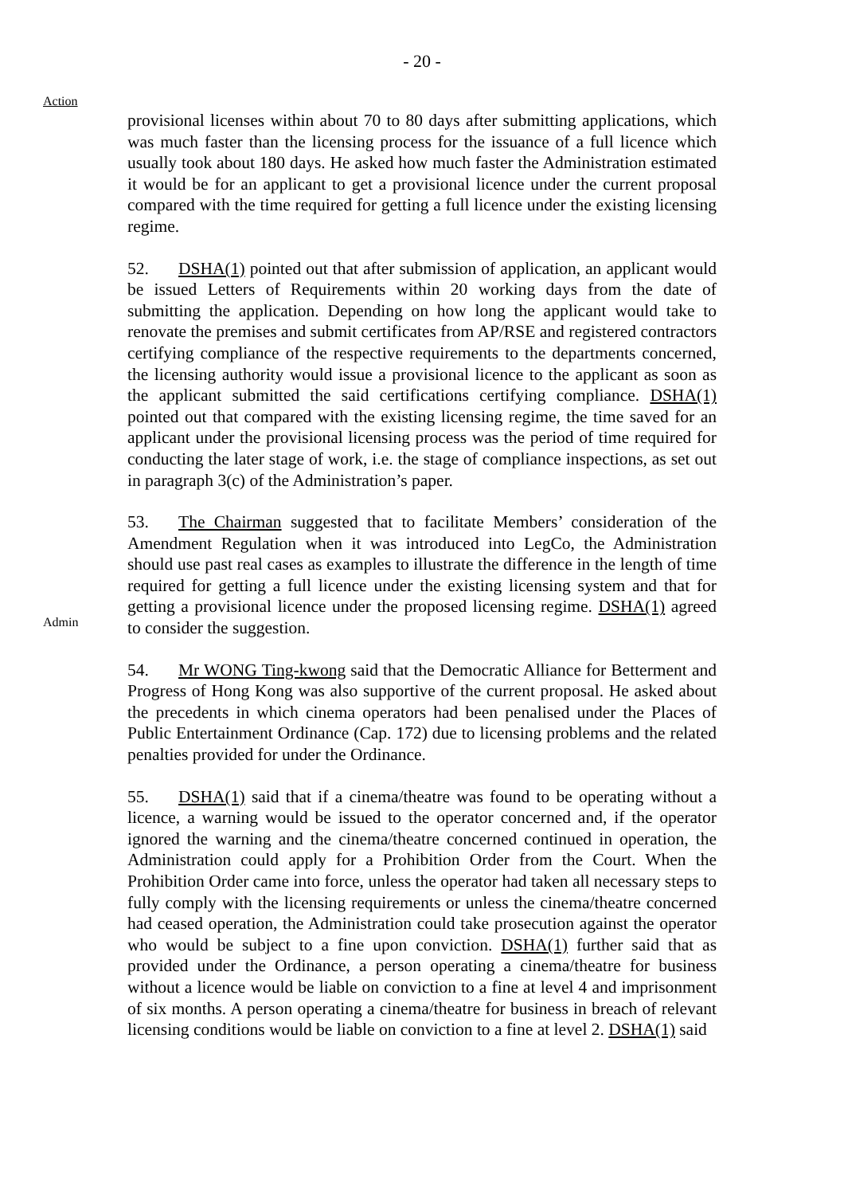- 20 -
Action
provisional licenses within about 70 to 80 days after submitting applications, which was much faster than the licensing process for the issuance of a full licence which usually took about 180 days. He asked how much faster the Administration estimated it would be for an applicant to get a provisional licence under the current proposal compared with the time required for getting a full licence under the existing licensing regime.
52. DSHA(1) pointed out that after submission of application, an applicant would be issued Letters of Requirements within 20 working days from the date of submitting the application. Depending on how long the applicant would take to renovate the premises and submit certificates from AP/RSE and registered contractors certifying compliance of the respective requirements to the departments concerned, the licensing authority would issue a provisional licence to the applicant as soon as the applicant submitted the said certifications certifying compliance. DSHA(1) pointed out that compared with the existing licensing regime, the time saved for an applicant under the provisional licensing process was the period of time required for conducting the later stage of work, i.e. the stage of compliance inspections, as set out in paragraph 3(c) of the Administration’s paper.
Admin
53. The Chairman suggested that to facilitate Members’ consideration of the Amendment Regulation when it was introduced into LegCo, the Administration should use past real cases as examples to illustrate the difference in the length of time required for getting a full licence under the existing licensing system and that for getting a provisional licence under the proposed licensing regime. DSHA(1) agreed to consider the suggestion.
54. Mr WONG Ting-kwong said that the Democratic Alliance for Betterment and Progress of Hong Kong was also supportive of the current proposal. He asked about the precedents in which cinema operators had been penalised under the Places of Public Entertainment Ordinance (Cap. 172) due to licensing problems and the related penalties provided for under the Ordinance.
55. DSHA(1) said that if a cinema/theatre was found to be operating without a licence, a warning would be issued to the operator concerned and, if the operator ignored the warning and the cinema/theatre concerned continued in operation, the Administration could apply for a Prohibition Order from the Court. When the Prohibition Order came into force, unless the operator had taken all necessary steps to fully comply with the licensing requirements or unless the cinema/theatre concerned had ceased operation, the Administration could take prosecution against the operator who would be subject to a fine upon conviction. DSHA(1) further said that as provided under the Ordinance, a person operating a cinema/theatre for business without a licence would be liable on conviction to a fine at level 4 and imprisonment of six months. A person operating a cinema/theatre for business in breach of relevant licensing conditions would be liable on conviction to a fine at level 2. DSHA(1) said